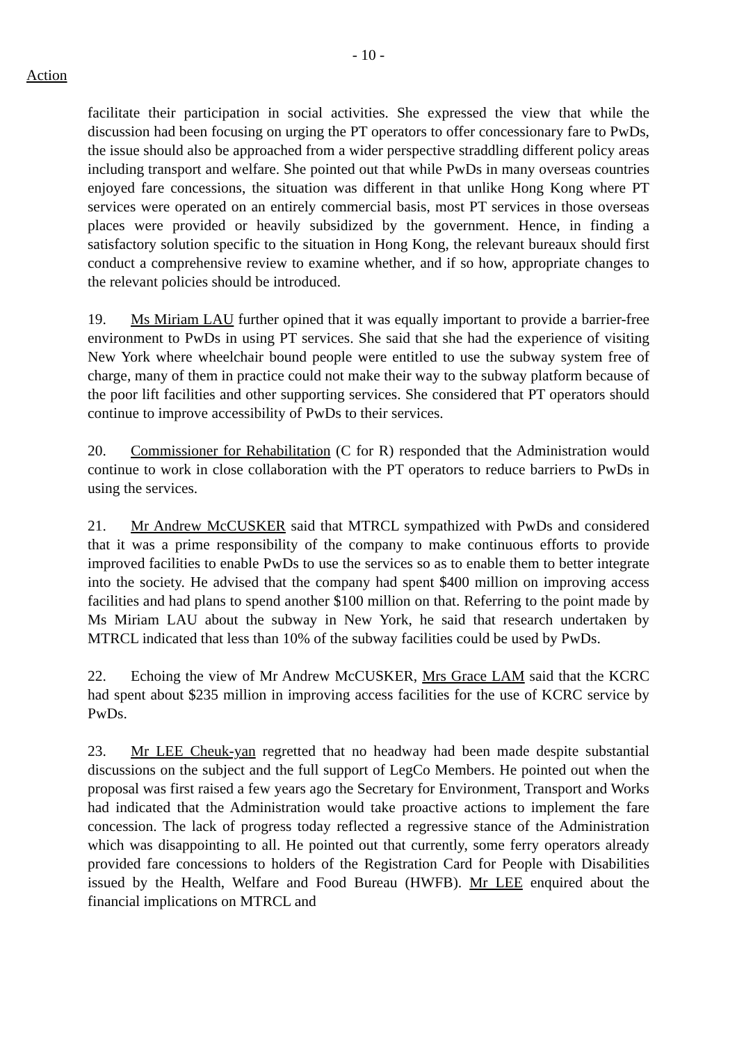- 10 -
Action
facilitate their participation in social activities. She expressed the view that while the discussion had been focusing on urging the PT operators to offer concessionary fare to PwDs, the issue should also be approached from a wider perspective straddling different policy areas including transport and welfare. She pointed out that while PwDs in many overseas countries enjoyed fare concessions, the situation was different in that unlike Hong Kong where PT services were operated on an entirely commercial basis, most PT services in those overseas places were provided or heavily subsidized by the government. Hence, in finding a satisfactory solution specific to the situation in Hong Kong, the relevant bureaux should first conduct a comprehensive review to examine whether, and if so how, appropriate changes to the relevant policies should be introduced.
19. Ms Miriam LAU further opined that it was equally important to provide a barrier-free environment to PwDs in using PT services. She said that she had the experience of visiting New York where wheelchair bound people were entitled to use the subway system free of charge, many of them in practice could not make their way to the subway platform because of the poor lift facilities and other supporting services. She considered that PT operators should continue to improve accessibility of PwDs to their services.
20. Commissioner for Rehabilitation (C for R) responded that the Administration would continue to work in close collaboration with the PT operators to reduce barriers to PwDs in using the services.
21. Mr Andrew McCUSKER said that MTRCL sympathized with PwDs and considered that it was a prime responsibility of the company to make continuous efforts to provide improved facilities to enable PwDs to use the services so as to enable them to better integrate into the society. He advised that the company had spent $400 million on improving access facilities and had plans to spend another $100 million on that. Referring to the point made by Ms Miriam LAU about the subway in New York, he said that research undertaken by MTRCL indicated that less than 10% of the subway facilities could be used by PwDs.
22. Echoing the view of Mr Andrew McCUSKER, Mrs Grace LAM said that the KCRC had spent about $235 million in improving access facilities for the use of KCRC service by PwDs.
23. Mr LEE Cheuk-yan regretted that no headway had been made despite substantial discussions on the subject and the full support of LegCo Members. He pointed out when the proposal was first raised a few years ago the Secretary for Environment, Transport and Works had indicated that the Administration would take proactive actions to implement the fare concession. The lack of progress today reflected a regressive stance of the Administration which was disappointing to all. He pointed out that currently, some ferry operators already provided fare concessions to holders of the Registration Card for People with Disabilities issued by the Health, Welfare and Food Bureau (HWFB). Mr LEE enquired about the financial implications on MTRCL and